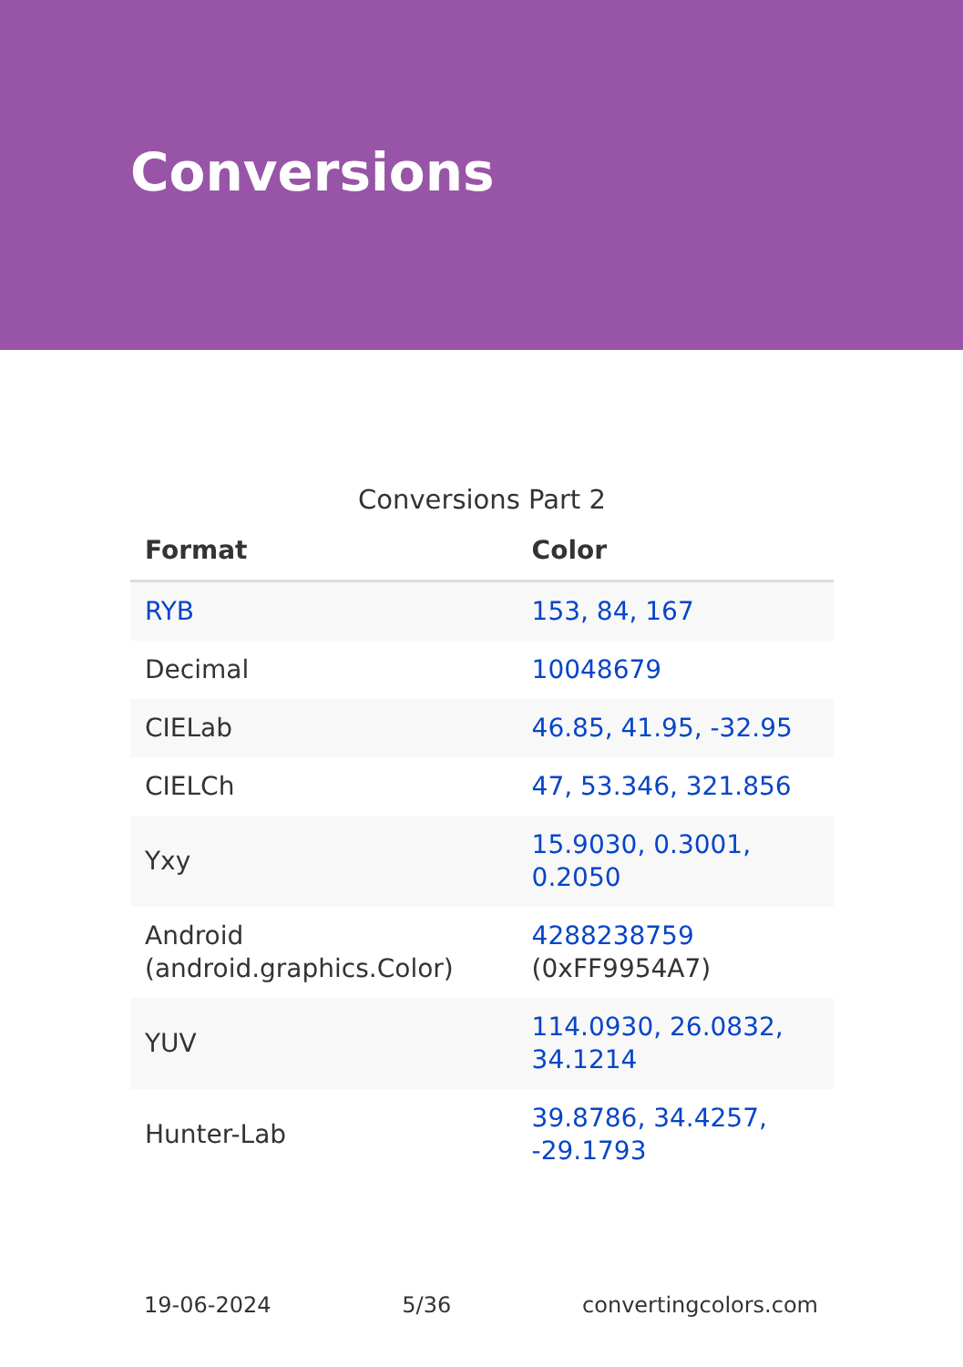Conversions
Conversions Part 2
| Format | Color |
| --- | --- |
| RYB | 153, 84, 167 |
| Decimal | 10048679 |
| CIELab | 46.85, 41.95, -32.95 |
| CIELCh | 47, 53.346, 321.856 |
| Yxy | 15.9030, 0.3001, 0.2050 |
| Android (android.graphics.Color) | 4288238759 (0xFF9954A7) |
| YUV | 114.0930, 26.0832, 34.1214 |
| Hunter-Lab | 39.8786, 34.4257, -29.1793 |
19-06-2024 5/36 convertingcolors.com